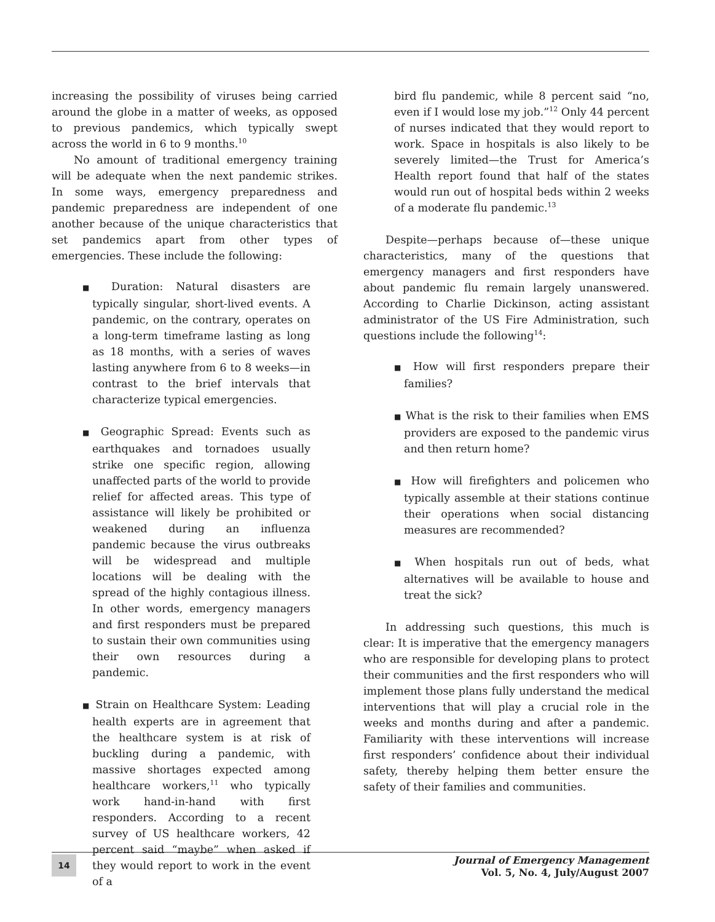increasing the possibility of viruses being carried around the globe in a matter of weeks, as opposed to previous pandemics, which typically swept across the world in 6 to 9 months.<sup>10</sup>
No amount of traditional emergency training will be adequate when the next pandemic strikes. In some ways, emergency preparedness and pandemic preparedness are independent of one another because of the unique characteristics that set pandemics apart from other types of emergencies. These include the following:
■ Duration: Natural disasters are typically singular, short-lived events. A pandemic, on the contrary, operates on a long-term timeframe lasting as long as 18 months, with a series of waves lasting anywhere from 6 to 8 weeks—in contrast to the brief intervals that characterize typical emergencies.
■ Geographic Spread: Events such as earthquakes and tornadoes usually strike one specific region, allowing unaffected parts of the world to provide relief for affected areas. This type of assistance will likely be prohibited or weakened during an influenza pandemic because the virus outbreaks will be widespread and multiple locations will be dealing with the spread of the highly contagious illness. In other words, emergency managers and first responders must be prepared to sustain their own communities using their own resources during a pandemic.
■ Strain on Healthcare System: Leading health experts are in agreement that the healthcare system is at risk of buckling during a pandemic, with massive shortages expected among healthcare workers,<sup>11</sup> who typically work hand-in-hand with first responders. According to a recent survey of US healthcare workers, 42 percent said “maybe” when asked if they would report to work in the event of a
bird flu pandemic, while 8 percent said “no, even if I would lose my job.”<sup>12</sup> Only 44 percent of nurses indicated that they would report to work. Space in hospitals is also likely to be severely limited—the Trust for America’s Health report found that half of the states would run out of hospital beds within 2 weeks of a moderate flu pandemic.<sup>13</sup>
Despite—perhaps because of—these unique characteristics, many of the questions that emergency managers and first responders have about pandemic flu remain largely unanswered. According to Charlie Dickinson, acting assistant administrator of the US Fire Administration, such questions include the following<sup>14</sup>:
■ How will first responders prepare their families?
■ What is the risk to their families when EMS providers are exposed to the pandemic virus and then return home?
■ How will firefighters and policemen who typically assemble at their stations continue their operations when social distancing measures are recommended?
■ When hospitals run out of beds, what alternatives will be available to house and treat the sick?
In addressing such questions, this much is clear: It is imperative that the emergency managers who are responsible for developing plans to protect their communities and the first responders who will implement those plans fully understand the medical interventions that will play a crucial role in the weeks and months during and after a pandemic. Familiarity with these interventions will increase first responders’ confidence about their individual safety, thereby helping them better ensure the safety of their families and communities.
14
Journal of Emergency Management
Vol. 5, No. 4, July/August 2007